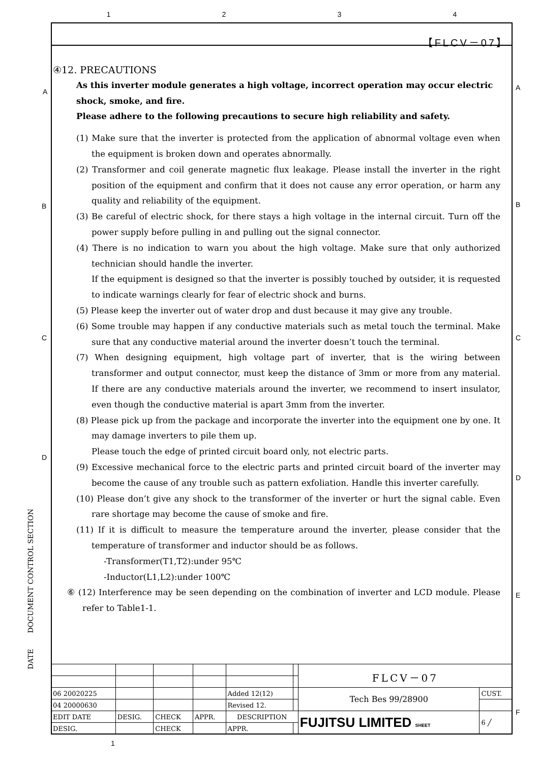1234
【FLCV－07】
A A
B B
C C
D
D
E
F
④12. PRECAUTIONS
As this inverter module generates a high voltage, incorrect operation may occur electric shock, smoke, and fire.
Please adhere to the following precautions to secure high reliability and safety.
(1) Make sure that the inverter is protected from the application of abnormal voltage even when the equipment is broken down and operates abnormally.
(2) Transformer and coil generate magnetic flux leakage. Please install the inverter in the right position of the equipment and confirm that it does not cause any error operation, or harm any quality and reliability of the equipment.
(3) Be careful of electric shock, for there stays a high voltage in the internal circuit. Turn off the power supply before pulling in and pulling out the signal connector.
(4) There is no indication to warn you about the high voltage. Make sure that only authorized technician should handle the inverter.
If the equipment is designed so that the inverter is possibly touched by outsider, it is requested to indicate warnings clearly for fear of electric shock and burns.
(5) Please keep the inverter out of water drop and dust because it may give any trouble.
(6) Some trouble may happen if any conductive materials such as metal touch the terminal. Make sure that any conductive material around the inverter doesn’t touch the terminal.
(7) When designing equipment, high voltage part of inverter, that is the wiring between transformer and output connector, must keep the distance of 3mm or more from any material. If there are any conductive materials around the inverter, we recommend to insert insulator, even though the conductive material is apart 3mm from the inverter.
(8) Please pick up from the package and incorporate the inverter into the equipment one by one. It may damage inverters to pile them up.
Please touch the edge of printed circuit board only, not electric parts.
(9) Excessive mechanical force to the electric parts and printed circuit board of the inverter may become the cause of any trouble such as pattern exfoliation. Handle this inverter carefully.
(10) Please don’t give any shock to the transformer of the inverter or hurt the signal cable. Even rare shortage may become the cause of smoke and fire.
(11) If it is difficult to measure the temperature around the inverter, please consider that the temperature of transformer and inductor should be as follows.
-Transformer(T1,T2):under 95℃
-Inductor(L1,L2):under 100℃
⑥ (12) Interference may be seen depending on the combination of inverter and LCD module. Please refer to Table1-1.
DATE DOCUMENT CONTROL SECTION
| | | | | | | FLCV－07 | |
| 06 20020225 | | | | Added 12(12) | | Tech Bes 99/28900 | CUST. |
| 04 20000630 | | | | Revised 12. | | | |
| EDIT DATE | DESIG. | CHECK | APPR. | DESCRIPTION | | FUJITSU LIMITED SHEET | 6 ╱ |
| DESIG. | | CHECK | | APPR. | | | |
1